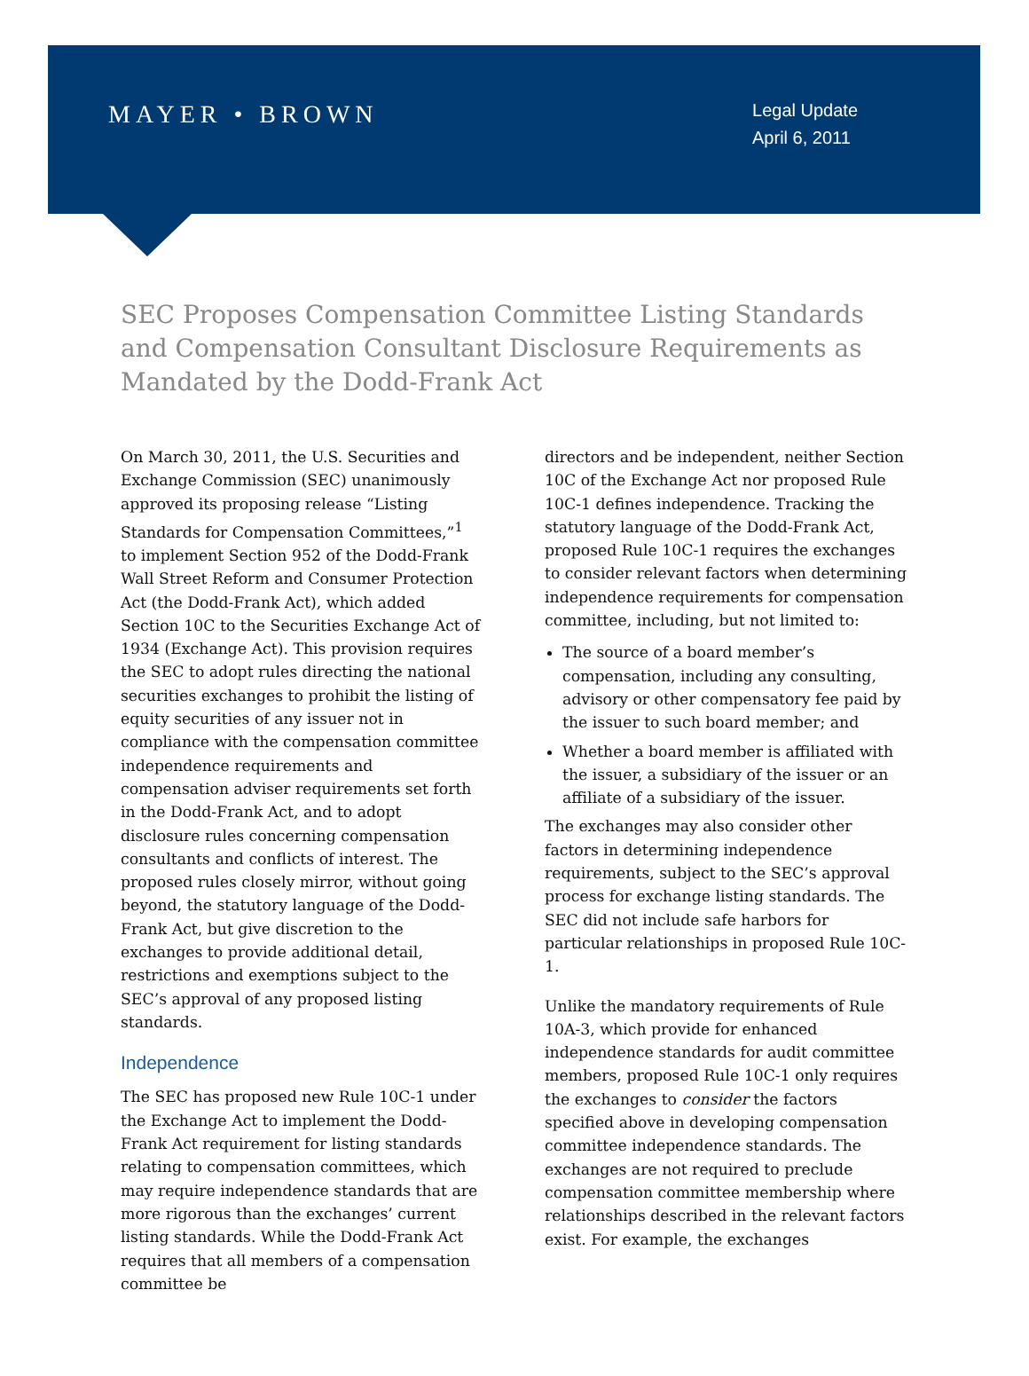MAYER • BROWN
Legal Update
April 6, 2011
SEC Proposes Compensation Committee Listing Standards and Compensation Consultant Disclosure Requirements as Mandated by the Dodd-Frank Act
On March 30, 2011, the U.S. Securities and Exchange Commission (SEC) unanimously approved its proposing release “Listing Standards for Compensation Committees,”<sup>1</sup> to implement Section 952 of the Dodd-Frank Wall Street Reform and Consumer Protection Act (the Dodd-Frank Act), which added Section 10C to the Securities Exchange Act of 1934 (Exchange Act). This provision requires the SEC to adopt rules directing the national securities exchanges to prohibit the listing of equity securities of any issuer not in compliance with the compensation committee independence requirements and compensation adviser requirements set forth in the Dodd-Frank Act, and to adopt disclosure rules concerning compensation consultants and conflicts of interest. The proposed rules closely mirror, without going beyond, the statutory language of the Dodd-Frank Act, but give discretion to the exchanges to provide additional detail, restrictions and exemptions subject to the SEC’s approval of any proposed listing standards.
Independence
The SEC has proposed new Rule 10C-1 under the Exchange Act to implement the Dodd-Frank Act requirement for listing standards relating to compensation committees, which may require independence standards that are more rigorous than the exchanges’ current listing standards. While the Dodd-Frank Act requires that all members of a compensation committee be
directors and be independent, neither Section 10C of the Exchange Act nor proposed Rule 10C-1 defines independence. Tracking the statutory language of the Dodd-Frank Act, proposed Rule 10C-1 requires the exchanges to consider relevant factors when determining independence requirements for compensation committee, including, but not limited to:
The source of a board member’s compensation, including any consulting, advisory or other compensatory fee paid by the issuer to such board member; and
Whether a board member is affiliated with the issuer, a subsidiary of the issuer or an affiliate of a subsidiary of the issuer.
The exchanges may also consider other factors in determining independence requirements, subject to the SEC’s approval process for exchange listing standards. The SEC did not include safe harbors for particular relationships in proposed Rule 10C-1.
Unlike the mandatory requirements of Rule 10A-3, which provide for enhanced independence standards for audit committee members, proposed Rule 10C-1 only requires the exchanges to consider the factors specified above in developing compensation committee independence standards. The exchanges are not required to preclude compensation committee membership where relationships described in the relevant factors exist. For example, the exchanges